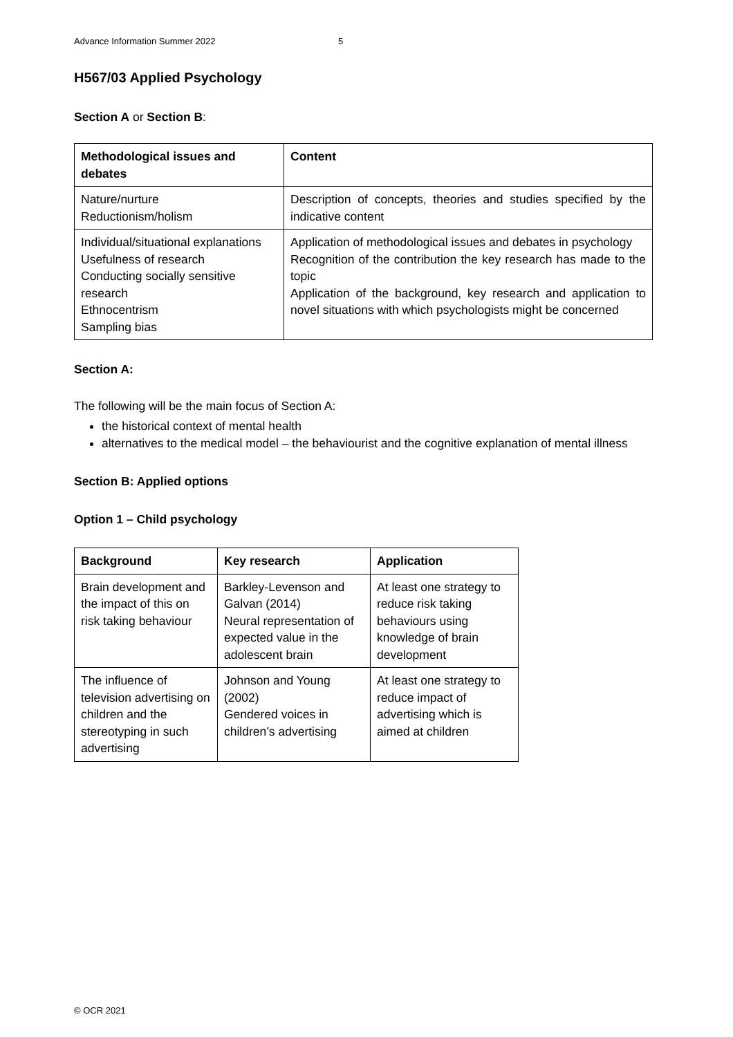Advance Information Summer 2022 5
H567/03 Applied Psychology
Section A or Section B:
| Methodological issues and debates | Content |
| --- | --- |
| Nature/nurture Reductionism/holism | Description of concepts, theories and studies specified by the indicative content |
| Individual/situational explanations Usefulness of research Conducting socially sensitive research Ethnocentrism Sampling bias | Application of methodological issues and debates in psychology Recognition of the contribution the key research has made to the topic Application of the background, key research and application to novel situations with which psychologists might be concerned |
Section A:
The following will be the main focus of Section A:
the historical context of mental health
alternatives to the medical model – the behaviourist and the cognitive explanation of mental illness
Section B: Applied options
Option 1 – Child psychology
| Background | Key research | Application |
| --- | --- | --- |
| Brain development and the impact of this on risk taking behaviour | Barkley-Levenson and Galvan (2014) Neural representation of expected value in the adolescent brain | At least one strategy to reduce risk taking behaviours using knowledge of brain development |
| The influence of television advertising on children and the stereotyping in such advertising | Johnson and Young (2002) Gendered voices in children’s advertising | At least one strategy to reduce impact of advertising which is aimed at children |
© OCR 2021